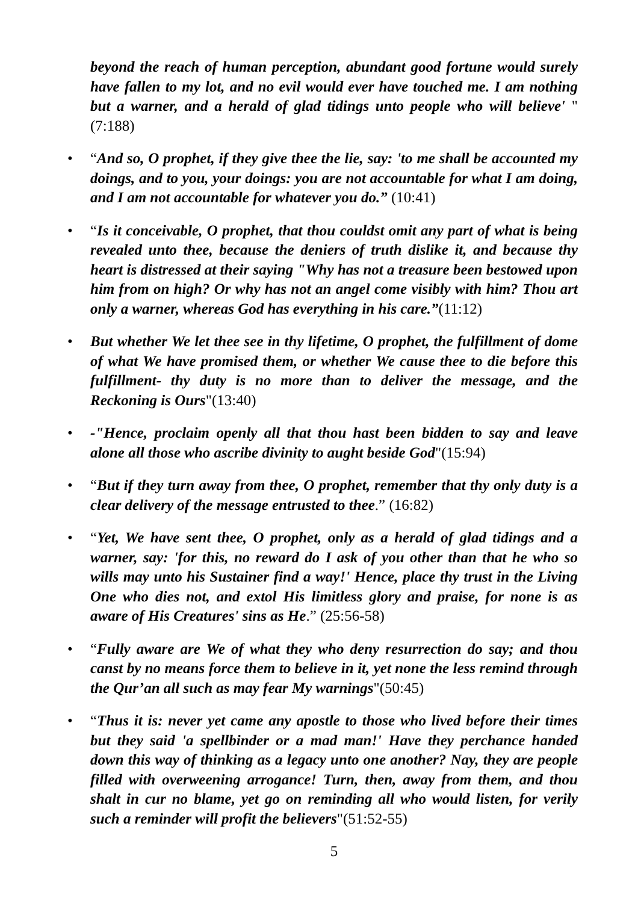beyond the reach of human perception, abundant good fortune would surely have fallen to my lot, and no evil would ever have touched me. I am nothing but a warner, and a herald of glad tidings unto people who will believe' "(7:188)
•
“And so, O prophet, if they give thee the lie, say: 'to me shall be accounted my doings, and to you, your doings: you are not accountable for what I am doing, and I am not accountable for whatever you do.” (10:41)
•
“Is it conceivable, O prophet, that thou couldst omit any part of what is being revealed unto thee, because the deniers of truth dislike it, and because thy heart is distressed at their saying "Why has not a treasure been bestowed upon him from on high? Or why has not an angel come visibly with him? Thou art only a warner, whereas God has everything in his care.”(11:12)
•
But whether We let thee see in thy lifetime, O prophet, the fulfillment of dome of what We have promised them, or whether We cause thee to die before this fulfillment- thy duty is no more than to deliver the message, and the Reckoning is Ours"(13:40)
•
-"Hence, proclaim openly all that thou hast been bidden to say and leave alone all those who ascribe divinity to aught beside God"(15:94)
•
“But if they turn away from thee, O prophet, remember that thy only duty is a clear delivery of the message entrusted to thee.” (16:82)
•
“Yet, We have sent thee, O prophet, only as a herald of glad tidings and a warner, say: 'for this, no reward do I ask of you other than that he who so wills may unto his Sustainer find a way!' Hence, place thy trust in the Living One who dies not, and extol His limitless glory and praise, for none is as aware of His Creatures' sins as He.” (25:56-58)
•
“Fully aware are We of what they who deny resurrection do say; and thou canst by no means force them to believe in it, yet none the less remind through the Qur’an all such as may fear My warnings"(50:45)
•
“Thus it is: never yet came any apostle to those who lived before their times but they said 'a spellbinder or a mad man!' Have they perchance handed down this way of thinking as a legacy unto one another? Nay, they are people filled with overweening arrogance! Turn, then, away from them, and thou shalt in cur no blame, yet go on reminding all who would listen, for verily such a reminder will profit the believers"(51:52-55)
5